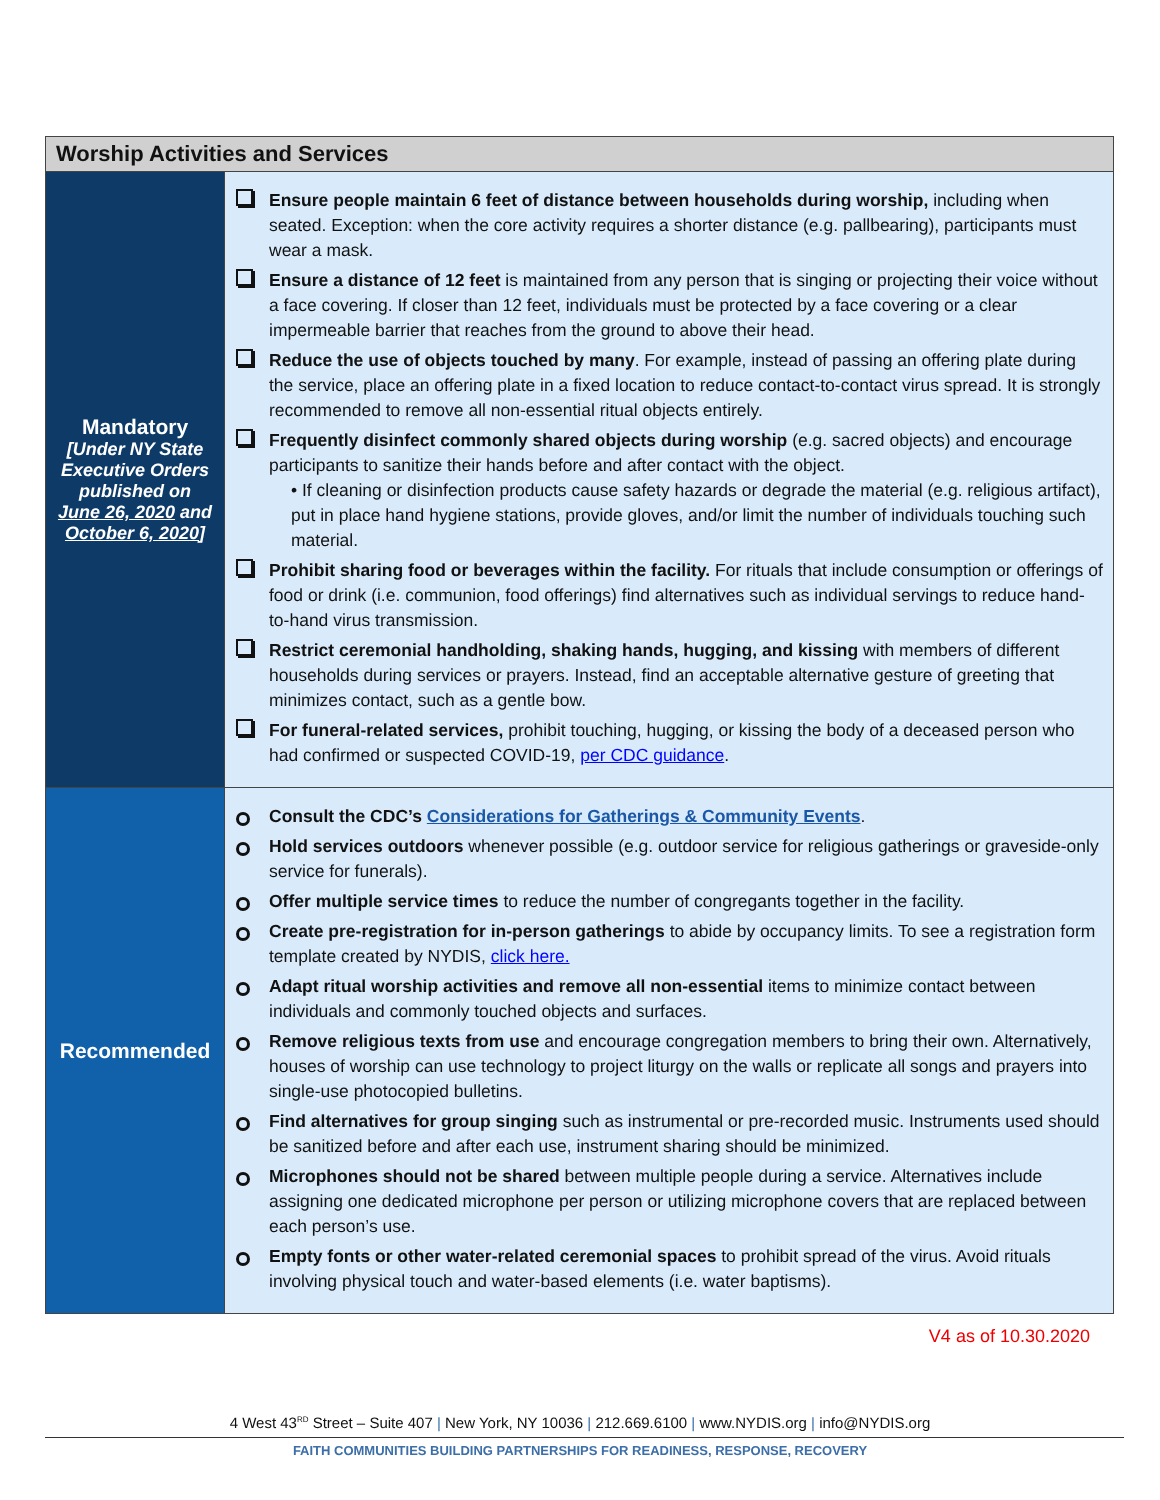| Worship Activities and Services | |
| --- | --- |
| Mandatory [Under NY State Executive Orders published on June 26, 2020 and October 6, 2020 ] | Ensure people maintain 6 feet of distance between households during worship, including when seated. Exception: when the core activity requires a shorter distance (e.g. pallbearing), participants must wear a mask. Ensure a distance of 12 feet is maintained from any person that is singing or projecting their voice without a face covering. If closer than 12 feet, individuals must be protected by a face covering or a clear impermeable barrier that reaches from the ground to above their head. Reduce the use of objects touched by many . For example, instead of passing an offering plate during the service, place an offering plate in a fixed location to reduce contact-to-contact virus spread. It is strongly recommended to remove all non-essential ritual objects entirely. Frequently disinfect commonly shared objects during worship (e.g. sacred objects) and encourage participants to sanitize their hands before and after contact with the object. • If cleaning or disinfection products cause safety hazards or degrade the material (e.g. religious artifact), put in place hand hygiene stations, provide gloves, and/or limit the number of individuals touching such material. Prohibit sharing food or beverages within the facility. For rituals that include consumption or offerings of food or drink (i.e. communion, food offerings) find alternatives such as individual servings to reduce hand-to-hand virus transmission. Restrict ceremonial handholding, shaking hands, hugging, and kissing with members of different households during services or prayers. Instead, find an acceptable alternative gesture of greeting that minimizes contact, such as a gentle bow. For funeral-related services, prohibit touching, hugging, or kissing the body of a deceased person who had confirmed or suspected COVID-19, per CDC guidance . |
| Recommended | Consult the CDC’s Considerations for Gatherings & Community Events . Hold services outdoors whenever possible (e.g. outdoor service for religious gatherings or graveside-only service for funerals). Offer multiple service times to reduce the number of congregants together in the facility. Create pre-registration for in-person gatherings to abide by occupancy limits. To see a registration form template created by NYDIS, click here. Adapt ritual worship activities and remove all non-essential items to minimize contact between individuals and commonly touched objects and surfaces. Remove religious texts from use and encourage congregation members to bring their own. Alternatively, houses of worship can use technology to project liturgy on the walls or replicate all songs and prayers into single-use photocopied bulletins. Find alternatives for group singing such as instrumental or pre-recorded music. Instruments used should be sanitized before and after each use, instrument sharing should be minimized. Microphones should not be shared between multiple people during a service. Alternatives include assigning one dedicated microphone per person or utilizing microphone covers that are replaced between each person’s use. Empty fonts or other water-related ceremonial spaces to prohibit spread of the virus. Avoid rituals involving physical touch and water-based elements (i.e. water baptisms). |
V4 as of 10.30.2020
4 West 43<sup>RD</sup> Street – Suite 407 | New York, NY 10036 | 212.669.6100 | www.NYDIS.org | info@NYDIS.org
FAITH COMMUNITIES BUILDING PARTNERSHIPS FOR READINESS, RESPONSE, RECOVERY